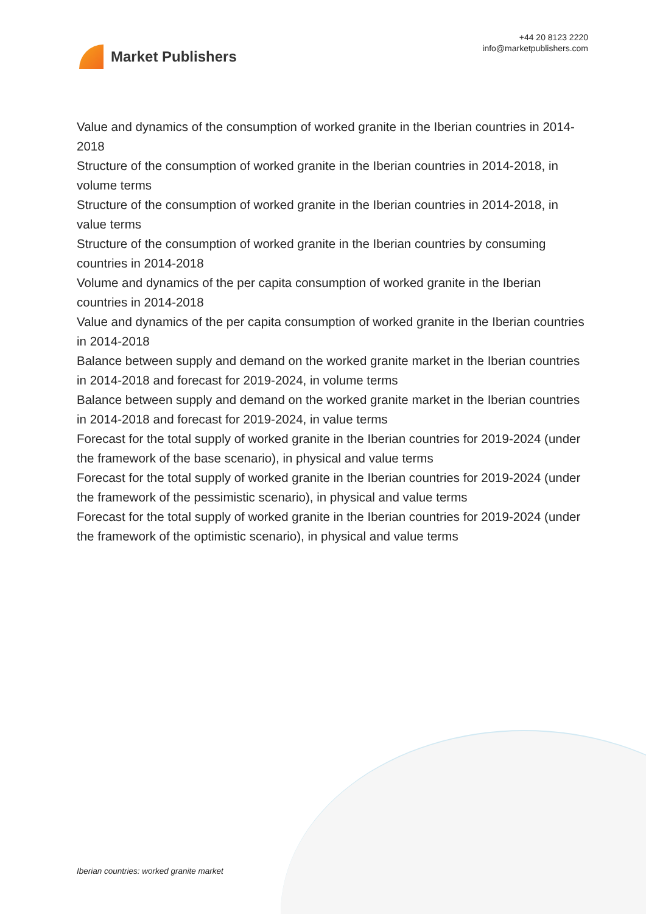Market Publishers
+44 20 8123 2220
info@marketpublishers.com
Value and dynamics of the consumption of worked granite in the Iberian countries in 2014-2018
Structure of the consumption of worked granite in the Iberian countries in 2014-2018, in volume terms
Structure of the consumption of worked granite in the Iberian countries in 2014-2018, in value terms
Structure of the consumption of worked granite in the Iberian countries by consuming countries in 2014-2018
Volume and dynamics of the per capita consumption of worked granite in the Iberian countries in 2014-2018
Value and dynamics of the per capita consumption of worked granite in the Iberian countries in 2014-2018
Balance between supply and demand on the worked granite market in the Iberian countries in 2014-2018 and forecast for 2019-2024, in volume terms
Balance between supply and demand on the worked granite market in the Iberian countries in 2014-2018 and forecast for 2019-2024, in value terms
Forecast for the total supply of worked granite in the Iberian countries for 2019-2024 (under the framework of the base scenario), in physical and value terms
Forecast for the total supply of worked granite in the Iberian countries for 2019-2024 (under the framework of the pessimistic scenario), in physical and value terms
Forecast for the total supply of worked granite in the Iberian countries for 2019-2024 (under the framework of the optimistic scenario), in physical and value terms
Iberian countries: worked granite market